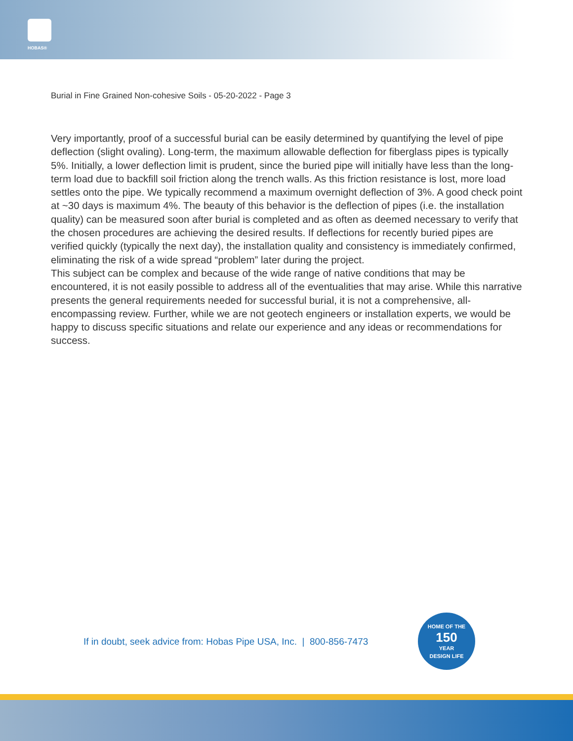HOBAS®
Burial in Fine Grained Non-cohesive Soils - 05-20-2022 - Page 3
Very importantly, proof of a successful burial can be easily determined by quantifying the level of pipe deflection (slight ovaling). Long-term, the maximum allowable deflection for fiberglass pipes is typically 5%. Initially, a lower deflection limit is prudent, since the buried pipe will initially have less than the long-term load due to backfill soil friction along the trench walls. As this friction resistance is lost, more load settles onto the pipe. We typically recommend a maximum overnight deflection of 3%. A good check point at ~30 days is maximum 4%. The beauty of this behavior is the deflection of pipes (i.e. the installation quality) can be measured soon after burial is completed and as often as deemed necessary to verify that the chosen procedures are achieving the desired results. If deflections for recently buried pipes are verified quickly (typically the next day), the installation quality and consistency is immediately confirmed, eliminating the risk of a wide spread “problem” later during the project.
This subject can be complex and because of the wide range of native conditions that may be encountered, it is not easily possible to address all of the eventualities that may arise. While this narrative presents the general requirements needed for successful burial, it is not a comprehensive, all-encompassing review. Further, while we are not geotech engineers or installation experts, we would be happy to discuss specific situations and relate our experience and any ideas or recommendations for success.
If in doubt, seek advice from: Hobas Pipe USA, Inc. | 800-856-7473
HOME OF THE
150
YEAR
DESIGN LIFE